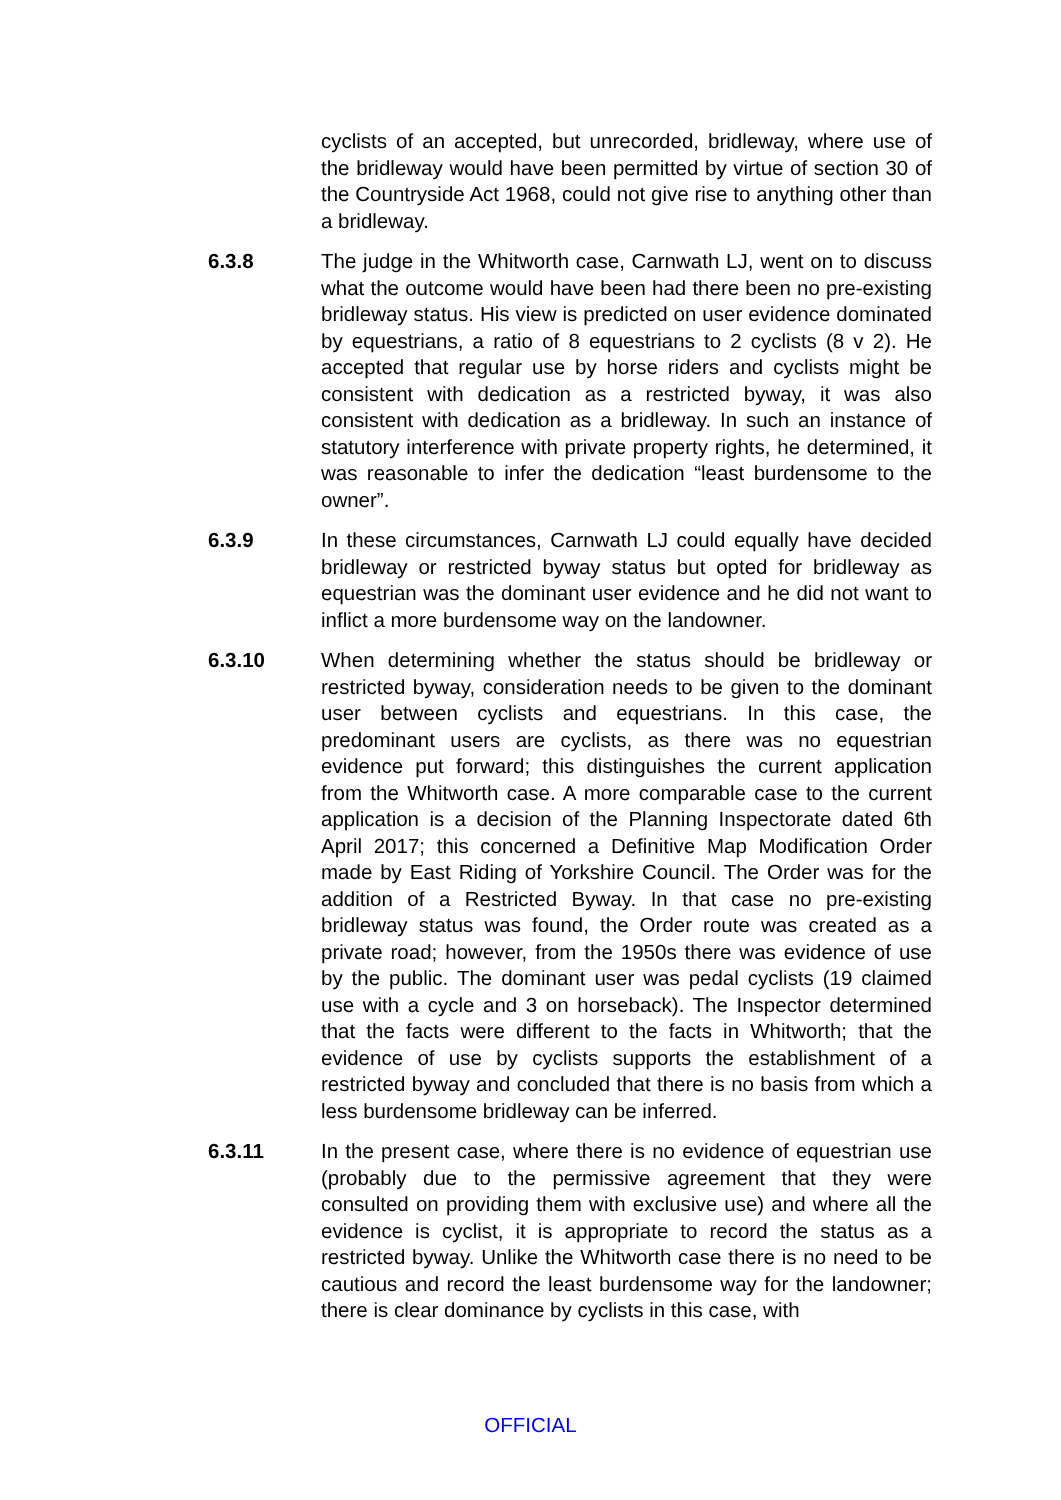cyclists of an accepted, but unrecorded, bridleway, where use of the bridleway would have been permitted by virtue of section 30 of the Countryside Act 1968, could not give rise to anything other than a bridleway.
6.3.8 The judge in the Whitworth case, Carnwath LJ, went on to discuss what the outcome would have been had there been no pre-existing bridleway status. His view is predicted on user evidence dominated by equestrians, a ratio of 8 equestrians to 2 cyclists (8 v 2). He accepted that regular use by horse riders and cyclists might be consistent with dedication as a restricted byway, it was also consistent with dedication as a bridleway. In such an instance of statutory interference with private property rights, he determined, it was reasonable to infer the dedication “least burdensome to the owner”.
6.3.9 In these circumstances, Carnwath LJ could equally have decided bridleway or restricted byway status but opted for bridleway as equestrian was the dominant user evidence and he did not want to inflict a more burdensome way on the landowner.
6.3.10 When determining whether the status should be bridleway or restricted byway, consideration needs to be given to the dominant user between cyclists and equestrians. In this case, the predominant users are cyclists, as there was no equestrian evidence put forward; this distinguishes the current application from the Whitworth case. A more comparable case to the current application is a decision of the Planning Inspectorate dated 6th April 2017; this concerned a Definitive Map Modification Order made by East Riding of Yorkshire Council. The Order was for the addition of a Restricted Byway. In that case no pre-existing bridleway status was found, the Order route was created as a private road; however, from the 1950s there was evidence of use by the public. The dominant user was pedal cyclists (19 claimed use with a cycle and 3 on horseback). The Inspector determined that the facts were different to the facts in Whitworth; that the evidence of use by cyclists supports the establishment of a restricted byway and concluded that there is no basis from which a less burdensome bridleway can be inferred.
6.3.11 In the present case, where there is no evidence of equestrian use (probably due to the permissive agreement that they were consulted on providing them with exclusive use) and where all the evidence is cyclist, it is appropriate to record the status as a restricted byway. Unlike the Whitworth case there is no need to be cautious and record the least burdensome way for the landowner; there is clear dominance by cyclists in this case, with
OFFICIAL